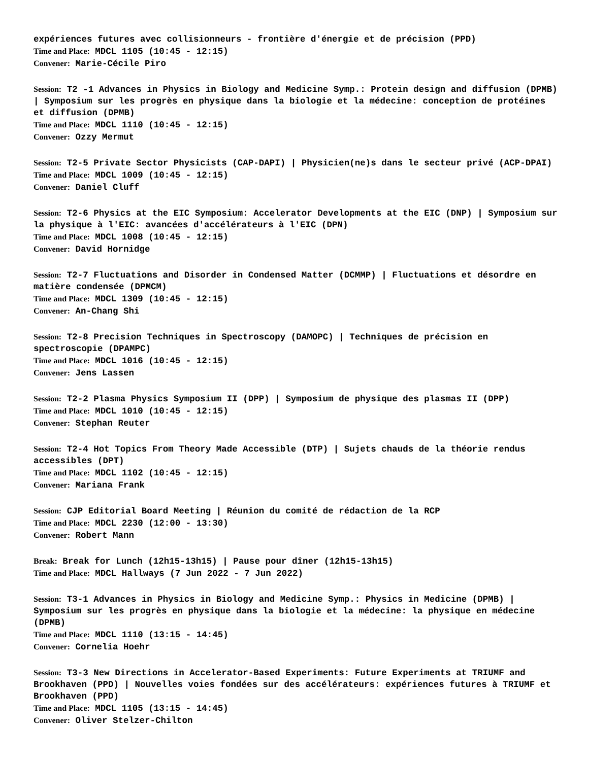expériences futures avec collisionneurs - frontière d'énergie et de précision (PPD)
Time and Place: MDCL 1105 (10:45 - 12:15)
Convener: Marie-Cécile Piro
Session: T2 -1 Advances in Physics in Biology and Medicine Symp.: Protein design and diffusion (DPMB) | Symposium sur les progrès en physique dans la biologie et la médecine: conception de protéines et diffusion (DPMB)
Time and Place: MDCL 1110 (10:45 - 12:15)
Convener: Ozzy Mermut
Session: T2-5 Private Sector Physicists (CAP-DAPI) | Physicien(ne)s dans le secteur privé (ACP-DPAI)
Time and Place: MDCL 1009 (10:45 - 12:15)
Convener: Daniel Cluff
Session: T2-6 Physics at the EIC Symposium: Accelerator Developments at the EIC (DNP) | Symposium sur la physique à l'EIC: avancées d'accélérateurs à l'EIC (DPN)
Time and Place: MDCL 1008 (10:45 - 12:15)
Convener: David Hornidge
Session: T2-7 Fluctuations and Disorder in Condensed Matter (DCMMP) | Fluctuations et désordre en matière condensée (DPMCM)
Time and Place: MDCL 1309 (10:45 - 12:15)
Convener: An-Chang Shi
Session: T2-8 Precision Techniques in Spectroscopy (DAMOPC) | Techniques de précision en spectroscopie (DPAMPC)
Time and Place: MDCL 1016 (10:45 - 12:15)
Convener: Jens Lassen
Session: T2-2 Plasma Physics Symposium II (DPP) | Symposium de physique des plasmas II (DPP)
Time and Place: MDCL 1010 (10:45 - 12:15)
Convener: Stephan Reuter
Session: T2-4 Hot Topics From Theory Made Accessible (DTP) | Sujets chauds de la théorie rendus accessibles (DPT)
Time and Place: MDCL 1102 (10:45 - 12:15)
Convener: Mariana Frank
Session: CJP Editorial Board Meeting | Réunion du comité de rédaction de la RCP
Time and Place: MDCL 2230 (12:00 - 13:30)
Convener: Robert Mann
Break: Break for Lunch (12h15-13h15) | Pause pour dîner (12h15-13h15)
Time and Place: MDCL Hallways (7 Jun 2022 - 7 Jun 2022)
Session: T3-1 Advances in Physics in Biology and Medicine Symp.: Physics in Medicine (DPMB) | Symposium sur les progrès en physique dans la biologie et la médecine: la physique en médecine (DPMB)
Time and Place: MDCL 1110 (13:15 - 14:45)
Convener: Cornelia Hoehr
Session: T3-3 New Directions in Accelerator-Based Experiments: Future Experiments at TRIUMF and Brookhaven (PPD) | Nouvelles voies fondées sur des accélérateurs: expériences futures à TRIUMF et Brookhaven (PPD)
Time and Place: MDCL 1105 (13:15 - 14:45)
Convener: Oliver Stelzer-Chilton